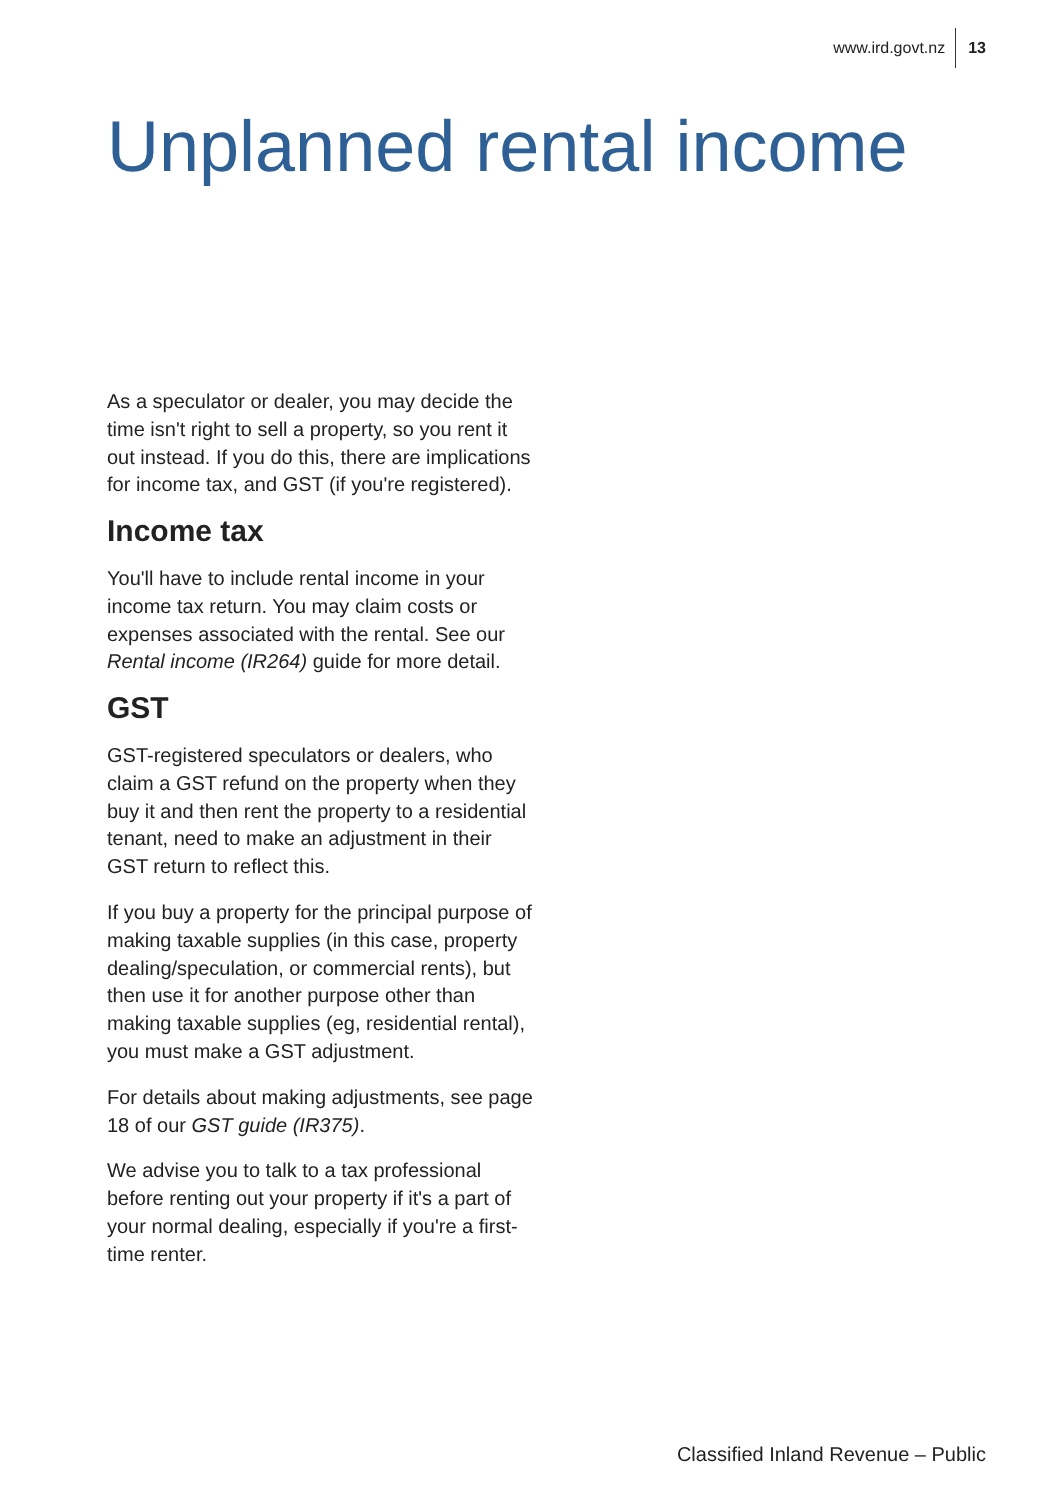www.ird.govt.nz 13
Unplanned rental income
As a speculator or dealer, you may decide the time isn't right to sell a property, so you rent it out instead. If you do this, there are implications for income tax, and GST (if you're registered).
Income tax
You'll have to include rental income in your income tax return. You may claim costs or expenses associated with the rental. See our Rental income (IR264) guide for more detail.
GST
GST-registered speculators or dealers, who claim a GST refund on the property when they buy it and then rent the property to a residential tenant, need to make an adjustment in their GST return to reflect this.
If you buy a property for the principal purpose of making taxable supplies (in this case, property dealing/speculation, or commercial rents), but then use it for another purpose other than making taxable supplies (eg, residential rental), you must make a GST adjustment.
For details about making adjustments, see page 18 of our GST guide (IR375).
We advise you to talk to a tax professional before renting out your property if it's a part of your normal dealing, especially if you're a first-time renter.
Classified Inland Revenue – Public